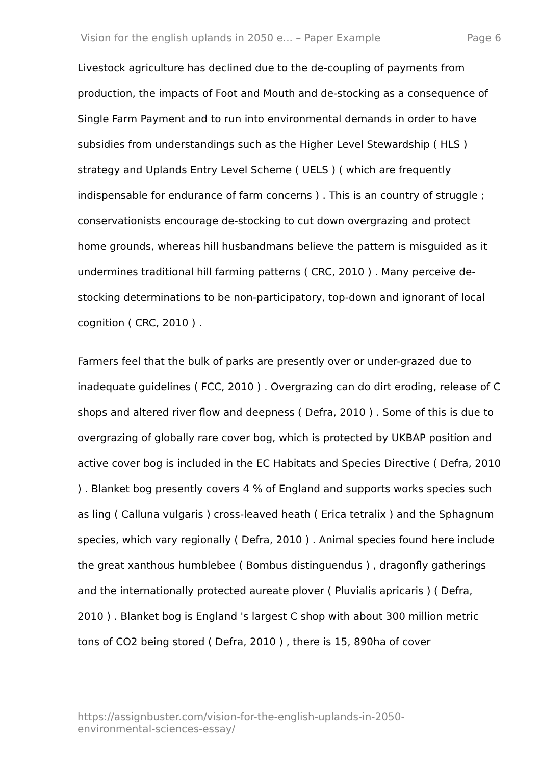Vision for the english uplands in 2050 e... – Paper Example Page 6
Livestock agriculture has declined due to the de-coupling of payments from production, the impacts of Foot and Mouth and de-stocking as a consequence of Single Farm Payment and to run into environmental demands in order to have subsidies from understandings such as the Higher Level Stewardship ( HLS ) strategy and Uplands Entry Level Scheme ( UELS ) ( which are frequently indispensable for endurance of farm concerns ) . This is an country of struggle ; conservationists encourage de-stocking to cut down overgrazing and protect home grounds, whereas hill husbandmans believe the pattern is misguided as it undermines traditional hill farming patterns ( CRC, 2010 ) . Many perceive de-stocking determinations to be non-participatory, top-down and ignorant of local cognition ( CRC, 2010 ) .
Farmers feel that the bulk of parks are presently over or under-grazed due to inadequate guidelines ( FCC, 2010 ) . Overgrazing can do dirt eroding, release of C shops and altered river flow and deepness ( Defra, 2010 ) . Some of this is due to overgrazing of globally rare cover bog, which is protected by UKBAP position and active cover bog is included in the EC Habitats and Species Directive ( Defra, 2010 ) . Blanket bog presently covers 4 % of England and supports works species such as ling ( Calluna vulgaris ) cross-leaved heath ( Erica tetralix ) and the Sphagnum species, which vary regionally ( Defra, 2010 ) . Animal species found here include the great xanthous humblebee ( Bombus distinguendus ) , dragonfly gatherings and the internationally protected aureate plover ( Pluvialis apricaris ) ( Defra, 2010 ) . Blanket bog is England 's largest C shop with about 300 million metric tons of CO2 being stored ( Defra, 2010 ) , there is 15, 890ha of cover
https://assignbuster.com/vision-for-the-english-uplands-in-2050-
environmental-sciences-essay/